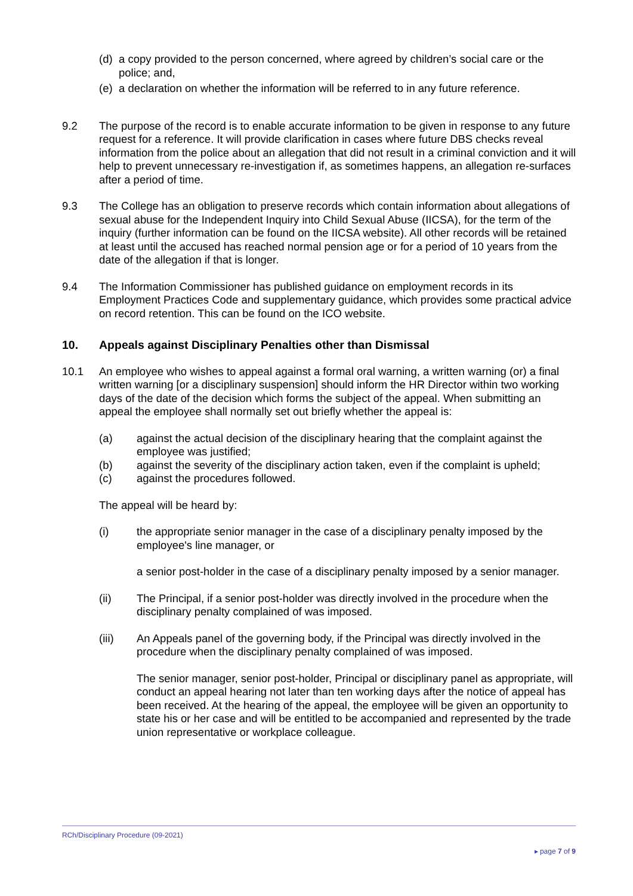(d)
a copy provided to the person concerned, where agreed by children’s social care or the police; and,
(e)
a declaration on whether the information will be referred to in any future reference.
9.2 The purpose of the record is to enable accurate information to be given in response to any future request for a reference. It will provide clarification in cases where future DBS checks reveal information from the police about an allegation that did not result in a criminal conviction and it will help to prevent unnecessary re-investigation if, as sometimes happens, an allegation re-surfaces after a period of time.
9.3 The College has an obligation to preserve records which contain information about allegations of sexual abuse for the Independent Inquiry into Child Sexual Abuse (IICSA), for the term of the inquiry (further information can be found on the IICSA website). All other records will be retained at least until the accused has reached normal pension age or for a period of 10 years from the date of the allegation if that is longer.
9.4 The Information Commissioner has published guidance on employment records in its Employment Practices Code and supplementary guidance, which provides some practical advice on record retention. This can be found on the ICO website.
10. Appeals against Disciplinary Penalties other than Dismissal
10.1 An employee who wishes to appeal against a formal oral warning, a written warning (or) a final written warning [or a disciplinary suspension] should inform the HR Director within two working days of the date of the decision which forms the subject of the appeal. When submitting an appeal the employee shall normally set out briefly whether the appeal is:
(a) against the actual decision of the disciplinary hearing that the complaint against the employee was justified;
(b) against the severity of the disciplinary action taken, even if the complaint is upheld;
(c) against the procedures followed.
The appeal will be heard by:
(i) the appropriate senior manager in the case of a disciplinary penalty imposed by the employee's line manager, or
a senior post-holder in the case of a disciplinary penalty imposed by a senior manager.
(ii) The Principal, if a senior post-holder was directly involved in the procedure when the disciplinary penalty complained of was imposed.
(iii) An Appeals panel of the governing body, if the Principal was directly involved in the procedure when the disciplinary penalty complained of was imposed.
The senior manager, senior post-holder, Principal or disciplinary panel as appropriate, will conduct an appeal hearing not later than ten working days after the notice of appeal has been received. At the hearing of the appeal, the employee will be given an opportunity to state his or her case and will be entitled to be accompanied and represented by the trade union representative or workplace colleague.
RCh/Disciplinary Procedure (09-2021)
▸ page 7 of 9